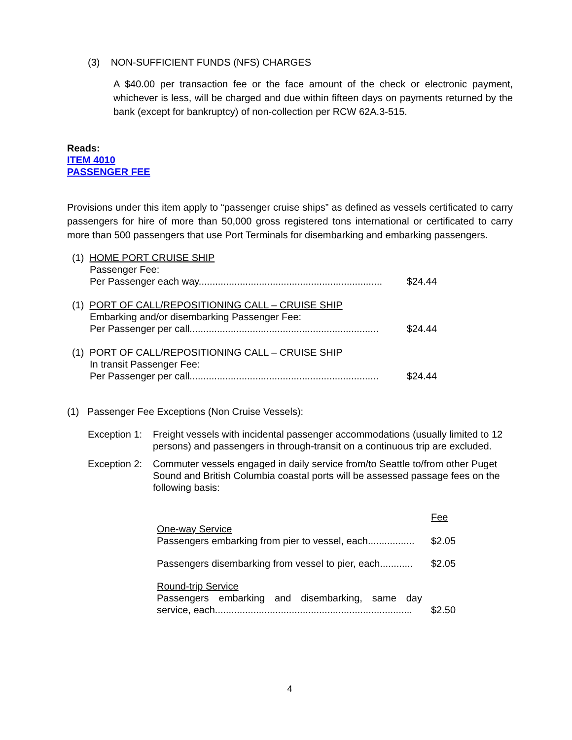(3) NON-SUFFICIENT FUNDS (NFS) CHARGES
A $40.00 per transaction fee or the face amount of the check or electronic payment, whichever is less, will be charged and due within fifteen days on payments returned by the bank (except for bankruptcy) of non-collection per RCW 62A.3-515.
Reads:
ITEM 4010
PASSENGER FEE
Provisions under this item apply to “passenger cruise ships” as defined as vessels certificated to carry passengers for hire of more than 50,000 gross registered tons international or certificated to carry more than 500 passengers that use Port Terminals for disembarking and embarking passengers.
(1) HOME PORT CRUISE SHIP
Passenger Fee:
Per Passenger each way................................................................... $24.44
(1) PORT OF CALL/REPOSITIONING CALL – CRUISE SHIP
Embarking and/or disembarking Passenger Fee:
Per Passenger per call..................................................................... $24.44
(1) PORT OF CALL/REPOSITIONING CALL – CRUISE SHIP
In transit Passenger Fee:
Per Passenger per call..................................................................... $24.44
(1) Passenger Fee Exceptions (Non Cruise Vessels):
Exception 1: Freight vessels with incidental passenger accommodations (usually limited to 12 persons) and passengers in through-transit on a continuous trip are excluded.
Exception 2: Commuter vessels engaged in daily service from/to Seattle to/from other Puget Sound and British Columbia coastal ports will be assessed passage fees on the following basis:
| | Fee |
| One-way Service Passengers embarking from pier to vessel, each................. | $2.05 |
| Passengers disembarking from vessel to pier, each............ | $2.05 |
| Round-trip Service Passengers embarking and disembarking, same day service, each........................................................................ | $2.50 |
4